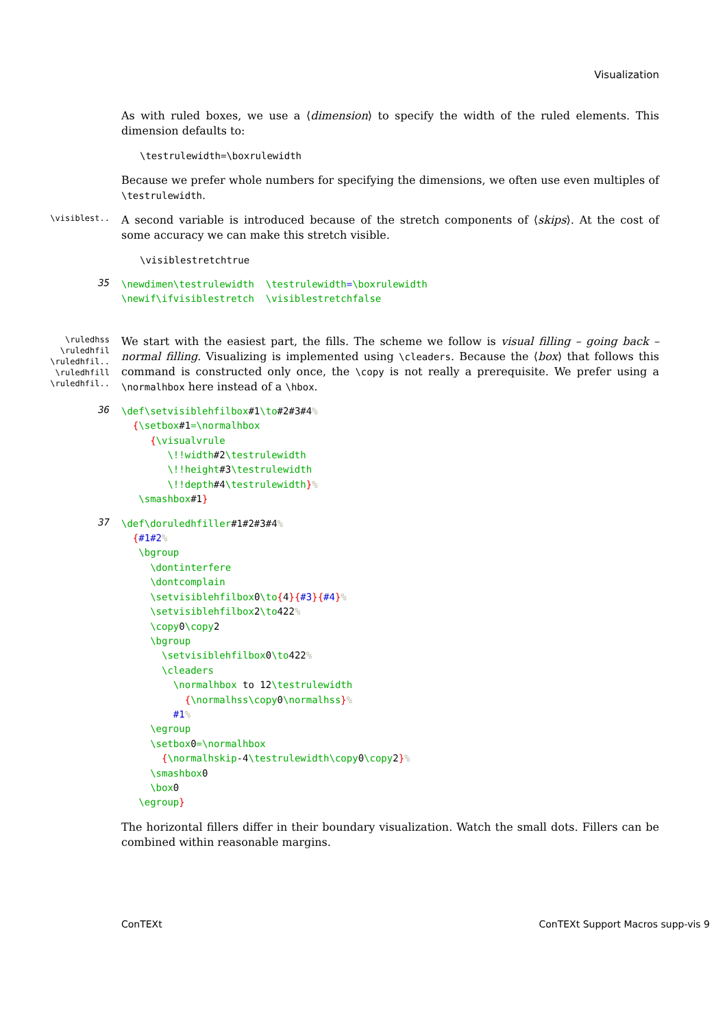Visualization
As with ruled boxes, we use a ⟨dimension⟩ to specify the width of the ruled elements. This dimension defaults to:
\testrulewidth=\boxrulewidth
Because we prefer whole numbers for specifying the dimensions, we often use even multiples of \testrulewidth.
\visiblest..
A second variable is introduced because of the stretch components of ⟨skips⟩. At the cost of some accuracy we can make this stretch visible.
\visiblestretchtrue
35
\newdimen\testrulewidth  \testrulewidth=\boxrulewidth
\newif\ifvisiblestretch  \visiblestretchfalse
\ruledhss
\ruledhfil
\ruledhfil..
\ruledhfill
\ruledhfil..
We start with the easiest part, the fills. The scheme we follow is visual filling – going back – normal filling. Visualizing is implemented using \cleaders. Because the ⟨box⟩ that follows this command is constructed only once, the \copy is not really a prerequisite. We prefer using a \normalhbox here instead of a \hbox.
36
\def\setvisiblehfilbox#1\to#2#3#4%
  {\setbox#1=\normalhbox
     {\visualvrule
        \!!width#2\testrulewidth
        \!!height#3\testrulewidth
        \!!depth#4\testrulewidth}%
   \smashbox#1}
37
\def\doruledhfiller#1#2#3#4%
  {#1#2%
   \bgroup
     \dontinterfere
     \dontcomplain
     \setvisiblehfilbox0\to{4}{#3}{#4}%
     \setvisiblehfilbox2\to422%
     \copy0\copy2
     \bgroup
       \setvisiblehfilbox0\to422%
       \cleaders
         \normalhbox to 12\testrulewidth
           {\normalhss\copy0\normalhss}%
         #1%
     \egroup
     \setbox0=\normalhbox
       {\normalhskip-4\testrulewidth\copy0\copy2}%
     \smashbox0
     \box0
   \egroup}
The horizontal fillers differ in their boundary visualization. Watch the small dots. Fillers can be combined within reasonable margins.
ConTEXt ConTEXt Support Macros supp-vis 9